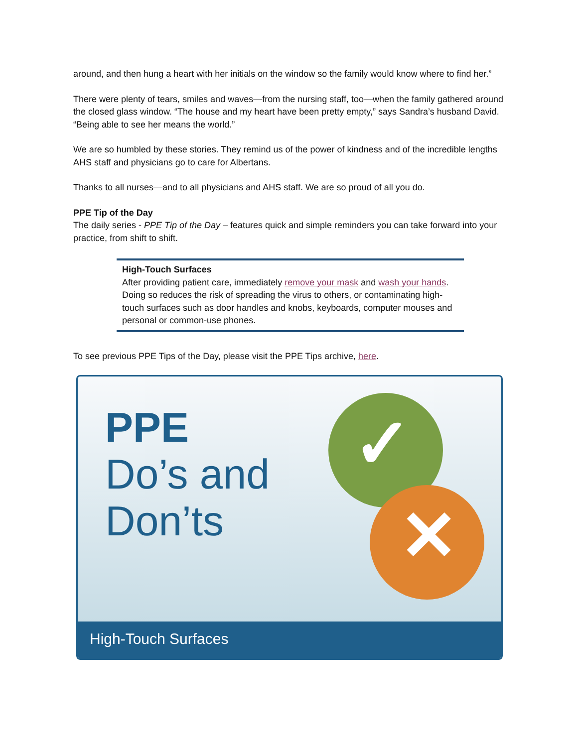around, and then hung a heart with her initials on the window so the family would know where to find her.”
There were plenty of tears, smiles and waves—from the nursing staff, too—when the family gathered around the closed glass window. “The house and my heart have been pretty empty,” says Sandra’s husband David. “Being able to see her means the world.”
We are so humbled by these stories. They remind us of the power of kindness and of the incredible lengths AHS staff and physicians go to care for Albertans.
Thanks to all nurses—and to all physicians and AHS staff. We are so proud of all you do.
PPE Tip of the Day
The daily series - PPE Tip of the Day – features quick and simple reminders you can take forward into your practice, from shift to shift.
High-Touch Surfaces
After providing patient care, immediately remove your mask and wash your hands. Doing so reduces the risk of spreading the virus to others, or contaminating high-touch surfaces such as door handles and knobs, keyboards, computer mouses and personal or common-use phones.
To see previous PPE Tips of the Day, please visit the PPE Tips archive, here.
✓
✕
PPE
Do’s and
Don’ts
High-Touch Surfaces